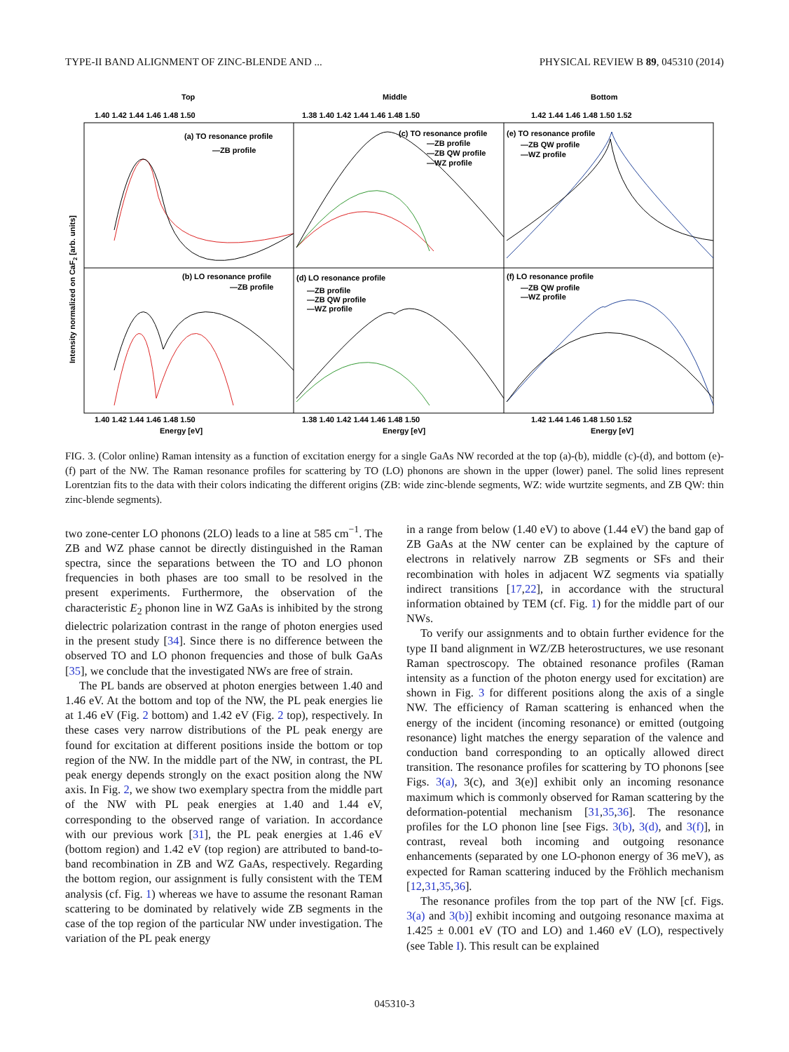TYPE-II BAND ALIGNMENT OF ZINC-BLENDE AND ... PHYSICAL REVIEW B 89, 045310 (2014)
Top
Middle
Bottom
1.40 1.42 1.44 1.46 1.48 1.50
1.38 1.40 1.42 1.44 1.46 1.48 1.50
1.42 1.44 1.46 1.48 1.50 1.52
(a) TO resonance profile
—ZB profile
(c) TO resonance profile
—ZB profile
—ZB QW profile
—WZ profile
(e) TO resonance profile
—ZB QW profile
—WZ profile
(b) LO resonance profile
—ZB profile
(d) LO resonance profile
—ZB profile
—ZB QW profile
—WZ profile
(f) LO resonance profile
—ZB QW profile
—WZ profile
1.40 1.42 1.44 1.46 1.48 1.50
1.38 1.40 1.42 1.44 1.46 1.48 1.50
1.42 1.44 1.46 1.48 1.50 1.52
Energy [eV]
Energy [eV]
Energy [eV]
Intensity normalized on CaF2 [arb. units]
FIG. 3. (Color online) Raman intensity as a function of excitation energy for a single GaAs NW recorded at the top (a)-(b), middle (c)-(d), and bottom (e)-(f) part of the NW. The Raman resonance profiles for scattering by TO (LO) phonons are shown in the upper (lower) panel. The solid lines represent Lorentzian fits to the data with their colors indicating the different origins (ZB: wide zinc-blende segments, WZ: wide wurtzite segments, and ZB QW: thin zinc-blende segments).
two zone-center LO phonons (2LO) leads to a line at 585 cm<sup>−1</sup>. The ZB and WZ phase cannot be directly distinguished in the Raman spectra, since the separations between the TO and LO phonon frequencies in both phases are too small to be resolved in the present experiments. Furthermore, the observation of the characteristic E<sub>2</sub> phonon line in WZ GaAs is inhibited by the strong dielectric polarization contrast in the range of photon energies used in the present study [34]. Since there is no difference between the observed TO and LO phonon frequencies and those of bulk GaAs [35], we conclude that the investigated NWs are free of strain.
The PL bands are observed at photon energies between 1.40 and 1.46 eV. At the bottom and top of the NW, the PL peak energies lie at 1.46 eV (Fig. 2 bottom) and 1.42 eV (Fig. 2 top), respectively. In these cases very narrow distributions of the PL peak energy are found for excitation at different positions inside the bottom or top region of the NW. In the middle part of the NW, in contrast, the PL peak energy depends strongly on the exact position along the NW axis. In Fig. 2, we show two exemplary spectra from the middle part of the NW with PL peak energies at 1.40 and 1.44 eV, corresponding to the observed range of variation. In accordance with our previous work [31], the PL peak energies at 1.46 eV (bottom region) and 1.42 eV (top region) are attributed to band-to-band recombination in ZB and WZ GaAs, respectively. Regarding the bottom region, our assignment is fully consistent with the TEM analysis (cf. Fig. 1) whereas we have to assume the resonant Raman scattering to be dominated by relatively wide ZB segments in the case of the top region of the particular NW under investigation. The variation of the PL peak energy
in a range from below (1.40 eV) to above (1.44 eV) the band gap of ZB GaAs at the NW center can be explained by the capture of electrons in relatively narrow ZB segments or SFs and their recombination with holes in adjacent WZ segments via spatially indirect transitions [17,22], in accordance with the structural information obtained by TEM (cf. Fig. 1) for the middle part of our NWs.
To verify our assignments and to obtain further evidence for the type II band alignment in WZ/ZB heterostructures, we use resonant Raman spectroscopy. The obtained resonance profiles (Raman intensity as a function of the photon energy used for excitation) are shown in Fig. 3 for different positions along the axis of a single NW. The efficiency of Raman scattering is enhanced when the energy of the incident (incoming resonance) or emitted (outgoing resonance) light matches the energy separation of the valence and conduction band corresponding to an optically allowed direct transition. The resonance profiles for scattering by TO phonons [see Figs. 3(a), 3(c), and 3(e)] exhibit only an incoming resonance maximum which is commonly observed for Raman scattering by the deformation-potential mechanism [31,35,36]. The resonance profiles for the LO phonon line [see Figs. 3(b), 3(d), and 3(f)], in contrast, reveal both incoming and outgoing resonance enhancements (separated by one LO-phonon energy of 36 meV), as expected for Raman scattering induced by the Fröhlich mechanism [12,31,35,36].
The resonance profiles from the top part of the NW [cf. Figs. 3(a) and 3(b)] exhibit incoming and outgoing resonance maxima at 1.425 ± 0.001 eV (TO and LO) and 1.460 eV (LO), respectively (see Table I). This result can be explained
045310-3